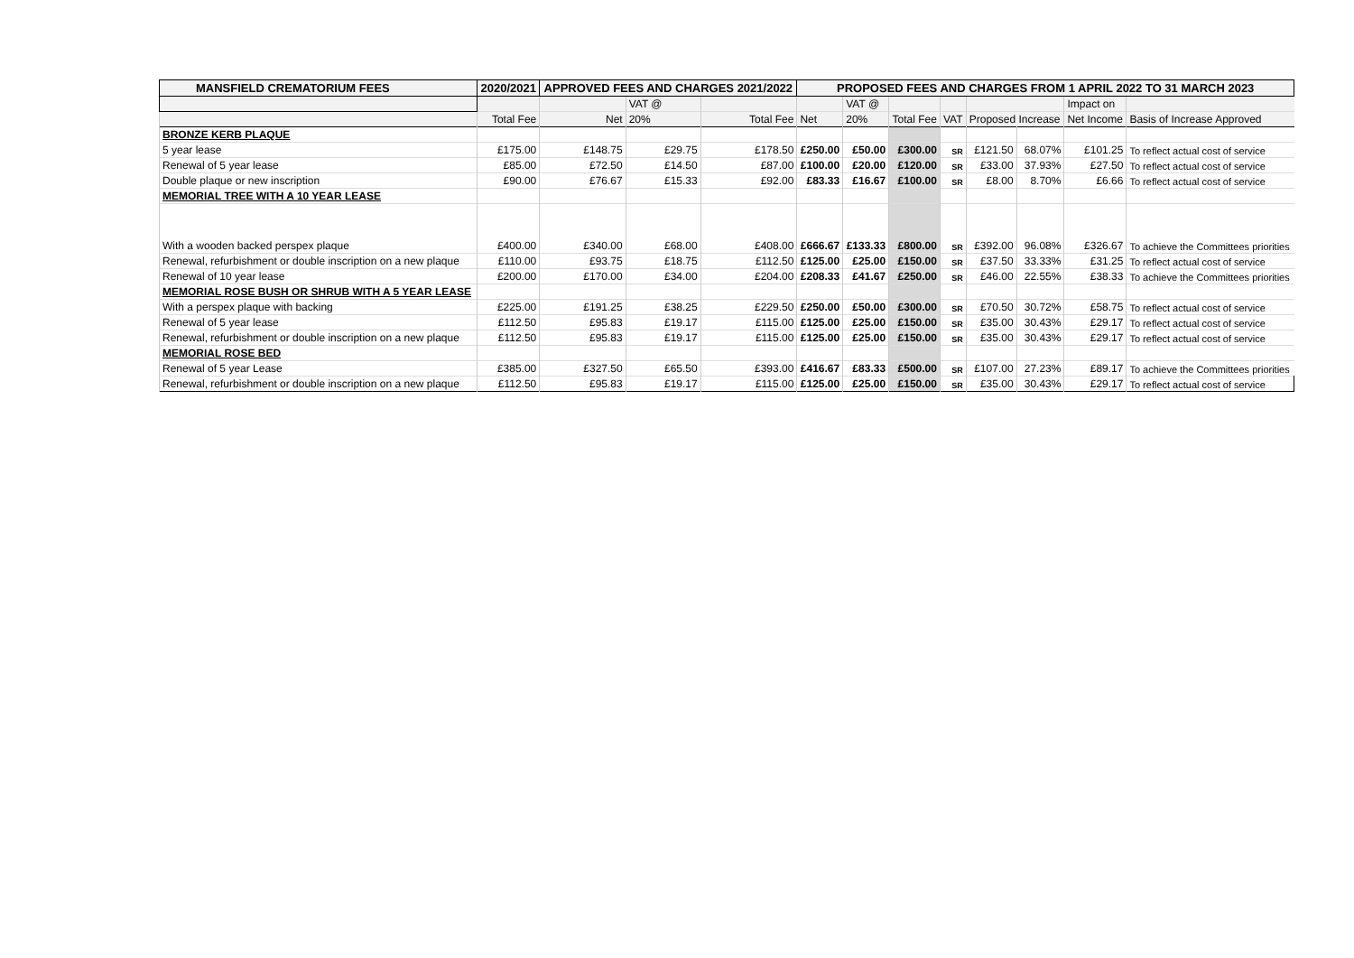| MANSFIELD CREMATORIUM FEES | 2020/2021 | APPROVED FEES AND CHARGES 2021/2022 | | | PROPOSED FEES AND CHARGES FROM 1 APRIL 2022 TO 31 MARCH 2023 | | | | | | | |
| --- | --- | --- | --- | --- | --- | --- | --- | --- | --- | --- | --- | --- |
| | | | VAT @ | | | VAT @ | | | | | Impact on | |
| | Total Fee | Net | 20% | Total Fee | Net | 20% | Total Fee | VAT | Proposed Increase | | Net Income | Basis of Increase Approved |
| BRONZE KERB PLAQUE | | | | | | | | | | | | |
| 5 year lease | £175.00 | £148.75 | £29.75 | £178.50 | £250.00 | £50.00 | £300.00 | SR | £121.50 | 68.07% | £101.25 | To reflect actual cost of service |
| Renewal of 5 year lease | £85.00 | £72.50 | £14.50 | £87.00 | £100.00 | £20.00 | £120.00 | SR | £33.00 | 37.93% | £27.50 | To reflect actual cost of service |
| Double plaque or new inscription | £90.00 | £76.67 | £15.33 | £92.00 | £83.33 | £16.67 | £100.00 | SR | £8.00 | 8.70% | £6.66 | To reflect actual cost of service |
| MEMORIAL TREE WITH A 10 YEAR LEASE | | | | | | | | | | | | |
| With a wooden backed perspex plaque | £400.00 | £340.00 | £68.00 | £408.00 | £666.67 | £133.33 | £800.00 | SR | £392.00 | 96.08% | £326.67 | To achieve the Committees priorities |
| Renewal, refurbishment or double inscription on a new plaque | £110.00 | £93.75 | £18.75 | £112.50 | £125.00 | £25.00 | £150.00 | SR | £37.50 | 33.33% | £31.25 | To reflect actual cost of service |
| Renewal of 10 year lease | £200.00 | £170.00 | £34.00 | £204.00 | £208.33 | £41.67 | £250.00 | SR | £46.00 | 22.55% | £38.33 | To achieve the Committees priorities |
| MEMORIAL ROSE BUSH OR SHRUB WITH A 5 YEAR LEASE | | | | | | | | | | | | |
| With a perspex plaque with backing | £225.00 | £191.25 | £38.25 | £229.50 | £250.00 | £50.00 | £300.00 | SR | £70.50 | 30.72% | £58.75 | To reflect actual cost of service |
| Renewal of 5 year lease | £112.50 | £95.83 | £19.17 | £115.00 | £125.00 | £25.00 | £150.00 | SR | £35.00 | 30.43% | £29.17 | To reflect actual cost of service |
| Renewal, refurbishment or double inscription on a new plaque | £112.50 | £95.83 | £19.17 | £115.00 | £125.00 | £25.00 | £150.00 | SR | £35.00 | 30.43% | £29.17 | To reflect actual cost of service |
| MEMORIAL ROSE BED | | | | | | | | | | | | |
| Renewal of 5 year Lease | £385.00 | £327.50 | £65.50 | £393.00 | £416.67 | £83.33 | £500.00 | SR | £107.00 | 27.23% | £89.17 | To achieve the Committees priorities |
| Renewal, refurbishment or double inscription on a new plaque | £112.50 | £95.83 | £19.17 | £115.00 | £125.00 | £25.00 | £150.00 | SR | £35.00 | 30.43% | £29.17 | To reflect actual cost of service |